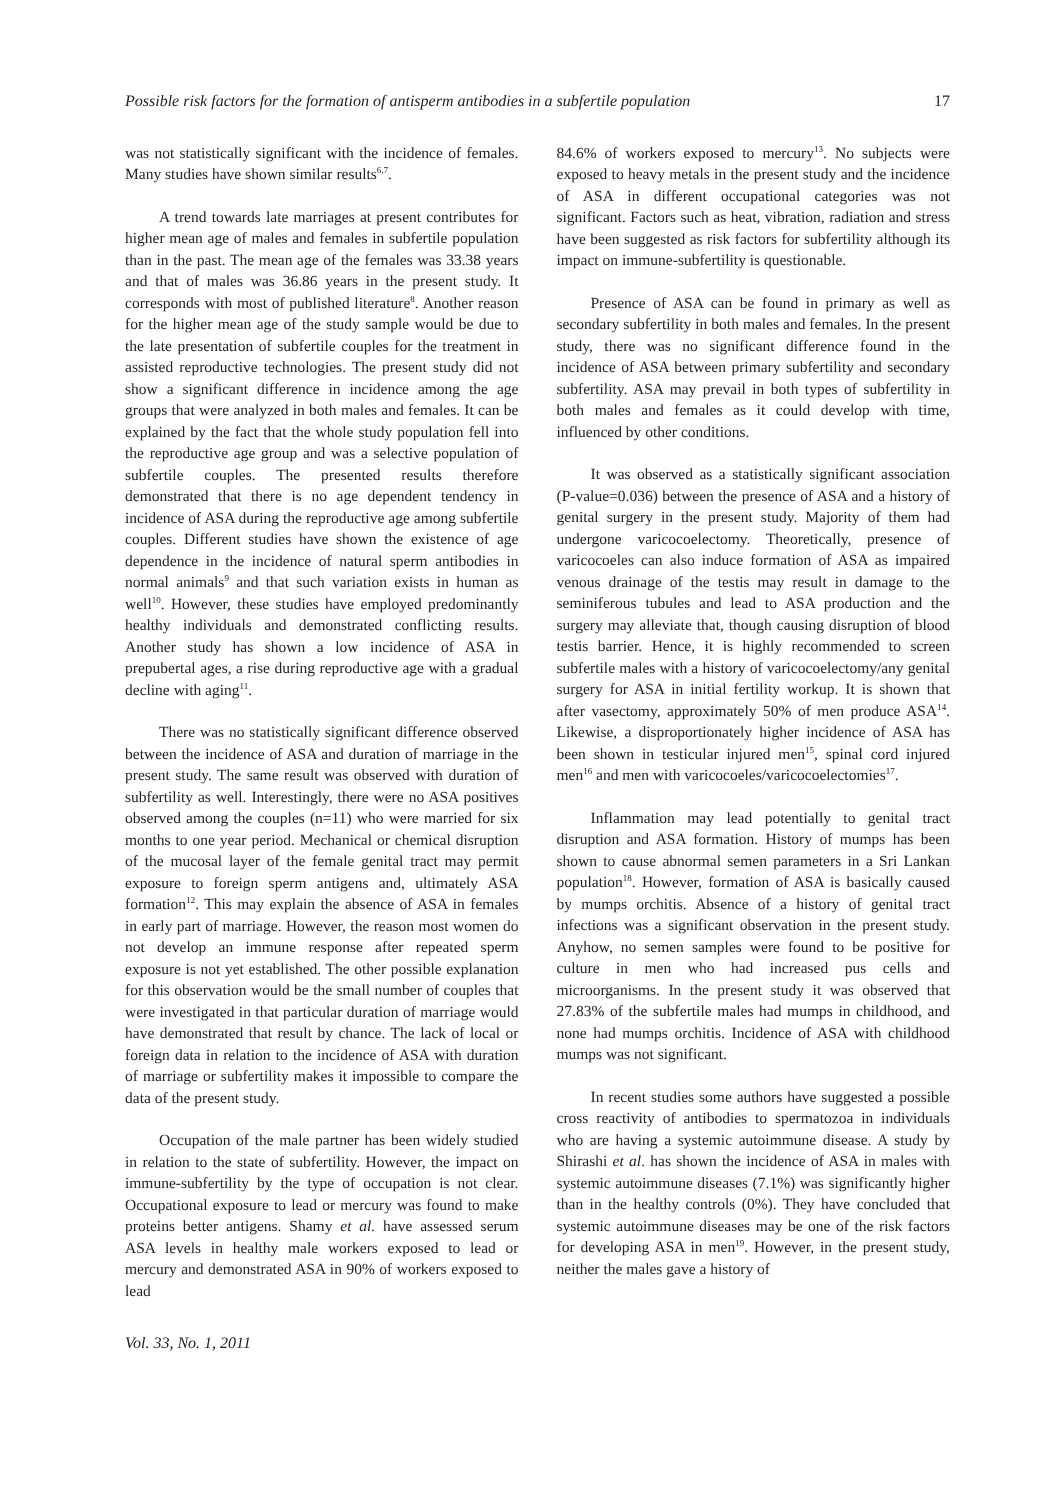Possible risk factors for the formation of antisperm antibodies in a subfertile population 17
was not statistically significant with the incidence of females. Many studies have shown similar results<sup>6,7</sup>.
A trend towards late marriages at present contributes for higher mean age of males and females in subfertile population than in the past. The mean age of the females was 33.38 years and that of males was 36.86 years in the present study. It corresponds with most of published literature<sup>8</sup>. Another reason for the higher mean age of the study sample would be due to the late presentation of subfertile couples for the treatment in assisted reproductive technologies. The present study did not show a significant difference in incidence among the age groups that were analyzed in both males and females. It can be explained by the fact that the whole study population fell into the reproductive age group and was a selective population of subfertile couples. The presented results therefore demonstrated that there is no age dependent tendency in incidence of ASA during the reproductive age among subfertile couples. Different studies have shown the existence of age dependence in the incidence of natural sperm antibodies in normal animals<sup>9</sup> and that such variation exists in human as well<sup>10</sup>. However, these studies have employed predominantly healthy individuals and demonstrated conflicting results. Another study has shown a low incidence of ASA in prepubertal ages, a rise during reproductive age with a gradual decline with aging<sup>11</sup>.
There was no statistically significant difference observed between the incidence of ASA and duration of marriage in the present study. The same result was observed with duration of subfertility as well. Interestingly, there were no ASA positives observed among the couples (n=11) who were married for six months to one year period. Mechanical or chemical disruption of the mucosal layer of the female genital tract may permit exposure to foreign sperm antigens and, ultimately ASA formation<sup>12</sup>. This may explain the absence of ASA in females in early part of marriage. However, the reason most women do not develop an immune response after repeated sperm exposure is not yet established. The other possible explanation for this observation would be the small number of couples that were investigated in that particular duration of marriage would have demonstrated that result by chance. The lack of local or foreign data in relation to the incidence of ASA with duration of marriage or subfertility makes it impossible to compare the data of the present study.
Occupation of the male partner has been widely studied in relation to the state of subfertility. However, the impact on immune-subfertility by the type of occupation is not clear. Occupational exposure to lead or mercury was found to make proteins better antigens. Shamy et al. have assessed serum ASA levels in healthy male workers exposed to lead or mercury and demonstrated ASA in 90% of workers exposed to lead
84.6% of workers exposed to mercury<sup>13</sup>. No subjects were exposed to heavy metals in the present study and the incidence of ASA in different occupational categories was not significant. Factors such as heat, vibration, radiation and stress have been suggested as risk factors for subfertility although its impact on immune-subfertility is questionable.
Presence of ASA can be found in primary as well as secondary subfertility in both males and females. In the present study, there was no significant difference found in the incidence of ASA between primary subfertility and secondary subfertility. ASA may prevail in both types of subfertility in both males and females as it could develop with time, influenced by other conditions.
It was observed as a statistically significant association (P-value=0.036) between the presence of ASA and a history of genital surgery in the present study. Majority of them had undergone varicocoelectomy. Theoretically, presence of varicocoeles can also induce formation of ASA as impaired venous drainage of the testis may result in damage to the seminiferous tubules and lead to ASA production and the surgery may alleviate that, though causing disruption of blood testis barrier. Hence, it is highly recommended to screen subfertile males with a history of varicocoelectomy/any genital surgery for ASA in initial fertility workup. It is shown that after vasectomy, approximately 50% of men produce ASA<sup>14</sup>. Likewise, a disproportionately higher incidence of ASA has been shown in testicular injured men<sup>15</sup>, spinal cord injured men<sup>16</sup> and men with varicocoeles/varicocoelectomies<sup>17</sup>.
Inflammation may lead potentially to genital tract disruption and ASA formation. History of mumps has been shown to cause abnormal semen parameters in a Sri Lankan population<sup>18</sup>. However, formation of ASA is basically caused by mumps orchitis. Absence of a history of genital tract infections was a significant observation in the present study. Anyhow, no semen samples were found to be positive for culture in men who had increased pus cells and microorganisms. In the present study it was observed that 27.83% of the subfertile males had mumps in childhood, and none had mumps orchitis. Incidence of ASA with childhood mumps was not significant.
In recent studies some authors have suggested a possible cross reactivity of antibodies to spermatozoa in individuals who are having a systemic autoimmune disease. A study by Shirashi et al. has shown the incidence of ASA in males with systemic autoimmune diseases (7.1%) was significantly higher than in the healthy controls (0%). They have concluded that systemic autoimmune diseases may be one of the risk factors for developing ASA in men<sup>19</sup>. However, in the present study, neither the males gave a history of
Vol. 33, No. 1, 2011